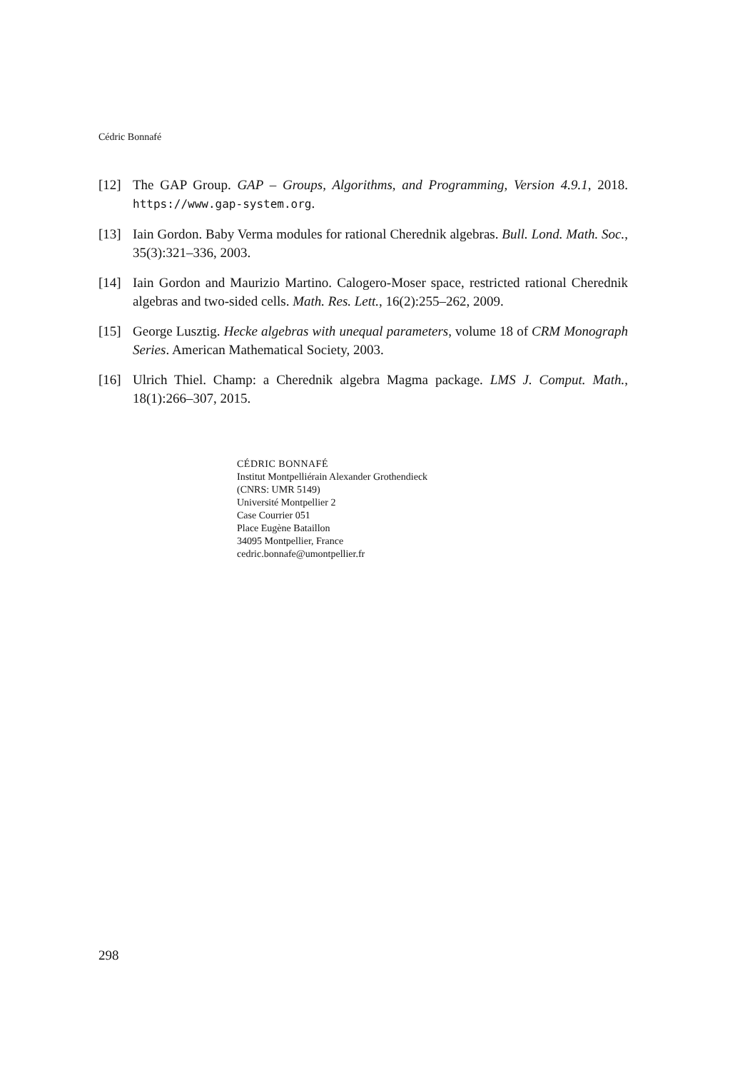Cédric Bonnafé
[12] The GAP Group. GAP – Groups, Algorithms, and Programming, Version 4.9.1, 2018. https://www.gap-system.org.
[13] Iain Gordon. Baby Verma modules for rational Cherednik algebras. Bull. Lond. Math. Soc., 35(3):321–336, 2003.
[14] Iain Gordon and Maurizio Martino. Calogero-Moser space, restricted rational Cherednik algebras and two-sided cells. Math. Res. Lett., 16(2):255–262, 2009.
[15] George Lusztig. Hecke algebras with unequal parameters, volume 18 of CRM Monograph Series. American Mathematical Society, 2003.
[16] Ulrich Thiel. Champ: a Cherednik algebra Magma package. LMS J. Comput. Math., 18(1):266–307, 2015.
CÉDRIC BONNAFÉ
Institut Montpelliérain Alexander Grothendieck
(CNRS: UMR 5149)
Université Montpellier 2
Case Courrier 051
Place Eugène Bataillon
34095 Montpellier, France
cedric.bonnafe@umontpellier.fr
298